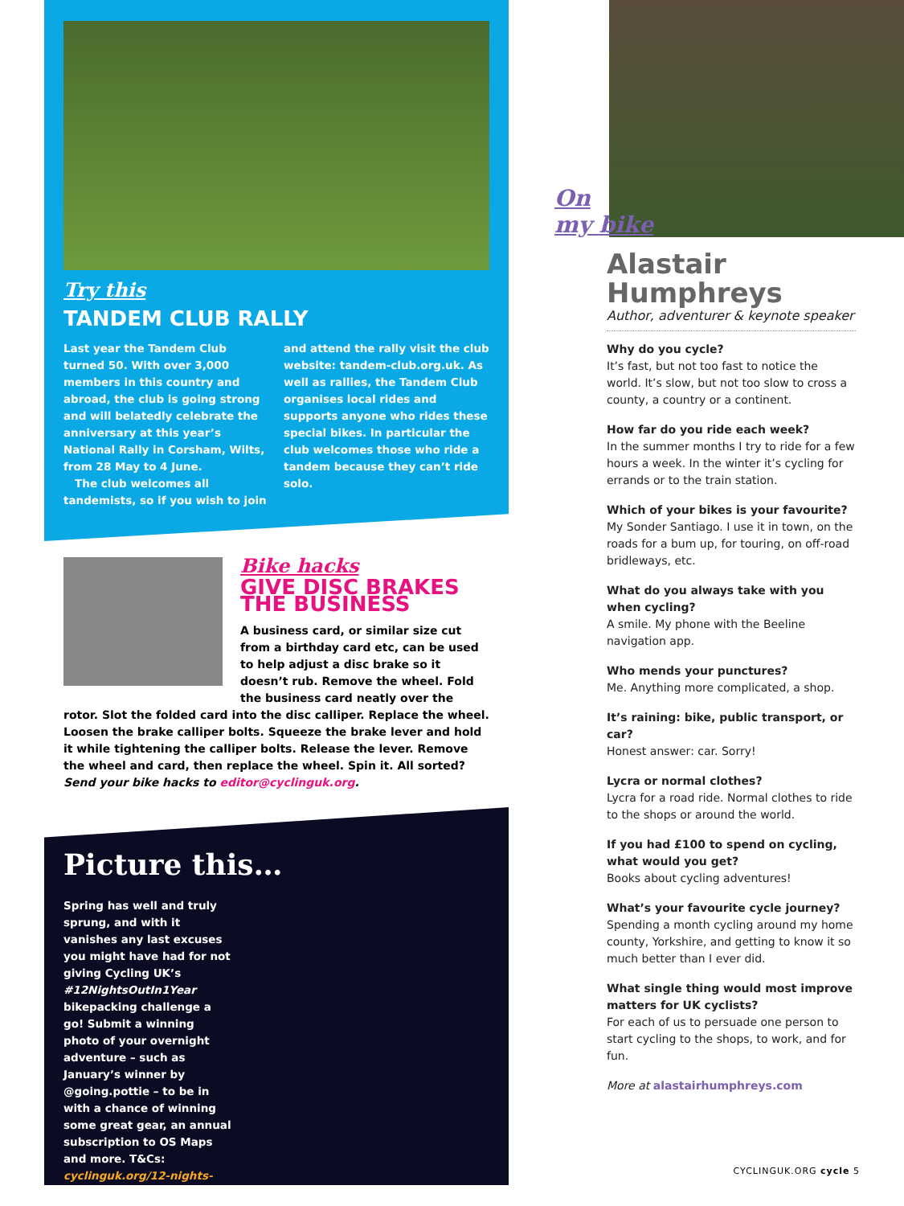Try this
TANDEM CLUB RALLY
Last year the Tandem Club turned 50. With over 3,000 members in this country and abroad, the club is going strong and will belatedly celebrate the anniversary at this year’s National Rally in Corsham, Wilts, from 28 May to 4 June.
The club welcomes all tandemists, so if you wish to join and attend the rally visit the club website: tandem-club.org.uk. As well as rallies, the Tandem Club organises local rides and supports anyone who rides these special bikes. In particular the club welcomes those who ride a tandem because they can’t ride solo.
Bike hacks
GIVE DISC BRAKES THE BUSINESS
A business card, or similar size cut from a birthday card etc, can be used to help adjust a disc brake so it doesn’t rub. Remove the wheel. Fold the business card neatly over the rotor. Slot the folded card into the disc calliper. Replace the wheel. Loosen the brake calliper bolts. Squeeze the brake lever and hold it while tightening the calliper bolts. Release the lever. Remove the wheel and card, then replace the wheel. Spin it. All sorted? Send your bike hacks to editor@cyclinguk.org.
Picture this…
Spring has well and truly sprung, and with it vanishes any last excuses you might have had for not giving Cycling UK’s #12NightsOutIn1Year bikepacking challenge a go! Submit a winning photo of your overnight adventure – such as January’s winner by @going.pottie – to be in with a chance of winning some great gear, an annual subscription to OS Maps and more. T&Cs: cyclinguk.org/12-nights-out-1-year
On
my bike
Alastair Humphreys
Author, adventurer & keynote speaker
Why do you cycle?
It’s fast, but not too fast to notice the world. It’s slow, but not too slow to cross a county, a country or a continent.
How far do you ride each week?
In the summer months I try to ride for a few hours a week. In the winter it’s cycling for errands or to the train station.
Which of your bikes is your favourite?
My Sonder Santiago. I use it in town, on the roads for a bum up, for touring, on off-road bridleways, etc.
What do you always take with you when cycling?
A smile. My phone with the Beeline navigation app.
Who mends your punctures?
Me. Anything more complicated, a shop.
It’s raining: bike, public transport, or car?
Honest answer: car. Sorry!
Lycra or normal clothes?
Lycra for a road ride. Normal clothes to ride to the shops or around the world.
If you had £100 to spend on cycling, what would you get?
Books about cycling adventures!
What’s your favourite cycle journey?
Spending a month cycling around my home county, Yorkshire, and getting to know it so much better than I ever did.
What single thing would most improve matters for UK cyclists?
For each of us to persuade one person to start cycling to the shops, to work, and for fun.
More at alastairhumphreys.com
CYCLINGUK.ORG cycle 5